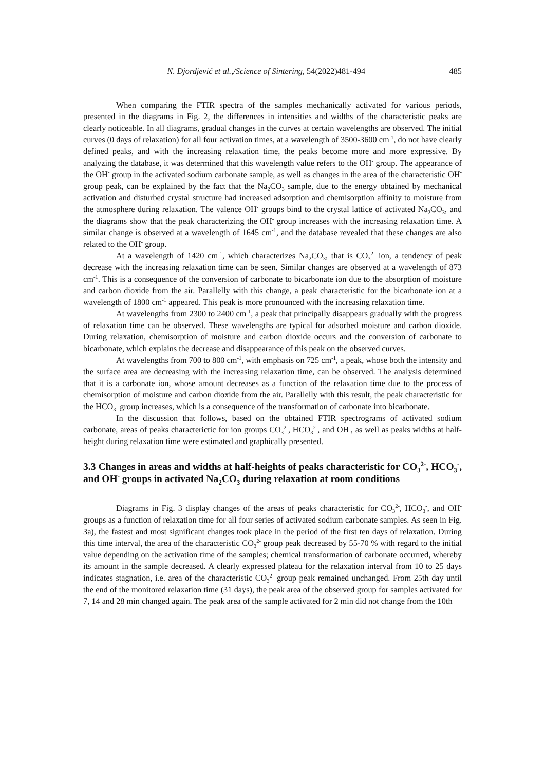N. Djordjević et al.,/Science of Sintering, 54(2022)481-494 485
When comparing the FTIR spectra of the samples mechanically activated for various periods, presented in the diagrams in Fig. 2, the differences in intensities and widths of the characteristic peaks are clearly noticeable. In all diagrams, gradual changes in the curves at certain wavelengths are observed. The initial curves (0 days of relaxation) for all four activation times, at a wavelength of 3500-3600 cm<sup>-1</sup>, do not have clearly defined peaks, and with the increasing relaxation time, the peaks become more and more expressive. By analyzing the database, it was determined that this wavelength value refers to the OH<sup>-</sup> group. The appearance of the OH<sup>-</sup> group in the activated sodium carbonate sample, as well as changes in the area of the characteristic OH<sup>-</sup> group peak, can be explained by the fact that the Na<sub>2</sub>CO<sub>3</sub> sample, due to the energy obtained by mechanical activation and disturbed crystal structure had increased adsorption and chemisorption affinity to moisture from the atmosphere during relaxation. The valence OH<sup>-</sup> groups bind to the crystal lattice of activated Na<sub>2</sub>CO<sub>3</sub>, and the diagrams show that the peak characterizing the OH<sup>-</sup> group increases with the increasing relaxation time. A similar change is observed at a wavelength of 1645 cm<sup>-1</sup>, and the database revealed that these changes are also related to the OH<sup>-</sup> group.
At a wavelength of 1420 cm<sup>-1</sup>, which characterizes Na<sub>2</sub>CO<sub>3</sub>, that is CO<sub>3</sub><sup>2-</sup> ion, a tendency of peak decrease with the increasing relaxation time can be seen. Similar changes are observed at a wavelength of 873 cm<sup>-1</sup>. This is a consequence of the conversion of carbonate to bicarbonate ion due to the absorption of moisture and carbon dioxide from the air. Parallelly with this change, a peak characteristic for the bicarbonate ion at a wavelength of 1800 cm<sup>-1</sup> appeared. This peak is more pronounced with the increasing relaxation time.
At wavelengths from 2300 to 2400 cm<sup>-1</sup>, a peak that principally disappears gradually with the progress of relaxation time can be observed. These wavelengths are typical for adsorbed moisture and carbon dioxide. During relaxation, chemisorption of moisture and carbon dioxide occurs and the conversion of carbonate to bicarbonate, which explains the decrease and disappearance of this peak on the observed curves.
At wavelengths from 700 to 800 cm<sup>-1</sup>, with emphasis on 725 cm<sup>-1</sup>, a peak, whose both the intensity and the surface area are decreasing with the increasing relaxation time, can be observed. The analysis determined that it is a carbonate ion, whose amount decreases as a function of the relaxation time due to the process of chemisorption of moisture and carbon dioxide from the air. Parallelly with this result, the peak characteristic for the HCO<sub>3</sub><sup>-</sup> group increases, which is a consequence of the transformation of carbonate into bicarbonate.
In the discussion that follows, based on the obtained FTIR spectrograms of activated sodium carbonate, areas of peaks characterictic for ion groups CO<sub>3</sub><sup>2-</sup>, HCO<sub>3</sub><sup>2-</sup>, and OH<sup>-</sup>, as well as peaks widths at half-height during relaxation time were estimated and graphically presented.
3.3 Changes in areas and widths at half-heights of peaks characteristic for CO<sub>3</sub><sup>2-</sup>, HCO<sub>3</sub><sup>-</sup>, and OH<sup>-</sup> groups in activated Na<sub>2</sub>CO<sub>3</sub> during relaxation at room conditions
Diagrams in Fig. 3 display changes of the areas of peaks characteristic for CO<sub>3</sub><sup>2-</sup>, HCO<sub>3</sub><sup>-</sup>, and OH<sup>-</sup> groups as a function of relaxation time for all four series of activated sodium carbonate samples. As seen in Fig. 3a), the fastest and most significant changes took place in the period of the first ten days of relaxation. During this time interval, the area of the characteristic CO<sub>3</sub><sup>2-</sup> group peak decreased by 55-70 % with regard to the initial value depending on the activation time of the samples; chemical transformation of carbonate occurred, whereby its amount in the sample decreased. A clearly expressed plateau for the relaxation interval from 10 to 25 days indicates stagnation, i.e. area of the characteristic CO<sub>3</sub><sup>2-</sup> group peak remained unchanged. From 25th day until the end of the monitored relaxation time (31 days), the peak area of the observed group for samples activated for 7, 14 and 28 min changed again. The peak area of the sample activated for 2 min did not change from the 10th